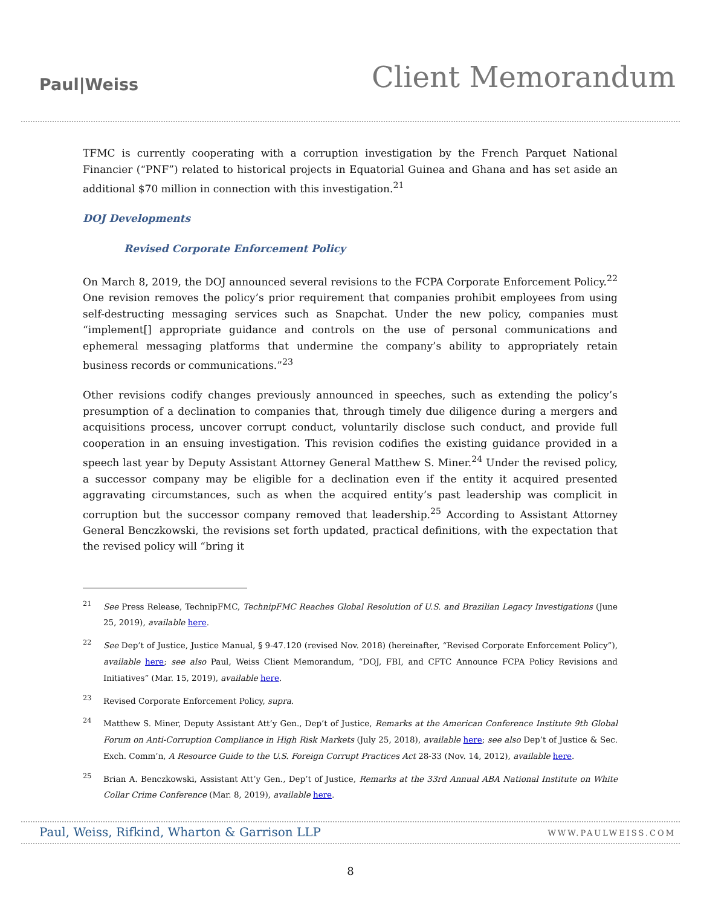Paul|Weiss
Client Memorandum
TFMC is currently cooperating with a corruption investigation by the French Parquet National Financier (“PNF”) related to historical projects in Equatorial Guinea and Ghana and has set aside an additional $70 million in connection with this investigation.<sup>21</sup>
DOJ Developments
Revised Corporate Enforcement Policy
On March 8, 2019, the DOJ announced several revisions to the FCPA Corporate Enforcement Policy.<sup>22</sup> One revision removes the policy’s prior requirement that companies prohibit employees from using self-destructing messaging services such as Snapchat. Under the new policy, companies must “implement[] appropriate guidance and controls on the use of personal communications and ephemeral messaging platforms that undermine the company’s ability to appropriately retain business records or communications.”<sup>23</sup>
Other revisions codify changes previously announced in speeches, such as extending the policy’s presumption of a declination to companies that, through timely due diligence during a mergers and acquisitions process, uncover corrupt conduct, voluntarily disclose such conduct, and provide full cooperation in an ensuing investigation. This revision codifies the existing guidance provided in a speech last year by Deputy Assistant Attorney General Matthew S. Miner.<sup>24</sup> Under the revised policy, a successor company may be eligible for a declination even if the entity it acquired presented aggravating circumstances, such as when the acquired entity’s past leadership was complicit in corruption but the successor company removed that leadership.<sup>25</sup> According to Assistant Attorney General Benczkowski, the revisions set forth updated, practical definitions, with the expectation that the revised policy will “bring it
<sup>21</sup> See Press Release, TechnipFMC, TechnipFMC Reaches Global Resolution of U.S. and Brazilian Legacy Investigations (June 25, 2019), available here.
<sup>22</sup> See Dep’t of Justice, Justice Manual, § 9-47.120 (revised Nov. 2018) (hereinafter, “Revised Corporate Enforcement Policy”), available here; see also Paul, Weiss Client Memorandum, “DOJ, FBI, and CFTC Announce FCPA Policy Revisions and Initiatives” (Mar. 15, 2019), available here.
<sup>23</sup> Revised Corporate Enforcement Policy, supra.
<sup>24</sup> Matthew S. Miner, Deputy Assistant Att’y Gen., Dep’t of Justice, Remarks at the American Conference Institute 9th Global Forum on Anti-Corruption Compliance in High Risk Markets (July 25, 2018), available here; see also Dep’t of Justice & Sec. Exch. Comm’n, A Resource Guide to the U.S. Foreign Corrupt Practices Act 28-33 (Nov. 14, 2012), available here.
<sup>25</sup> Brian A. Benczkowski, Assistant Att’y Gen., Dep’t of Justice, Remarks at the 33rd Annual ABA National Institute on White Collar Crime Conference (Mar. 8, 2019), available here.
Paul, Weiss, Rifkind, Wharton & Garrison LLP WWW.PAULWEISS.COM
8